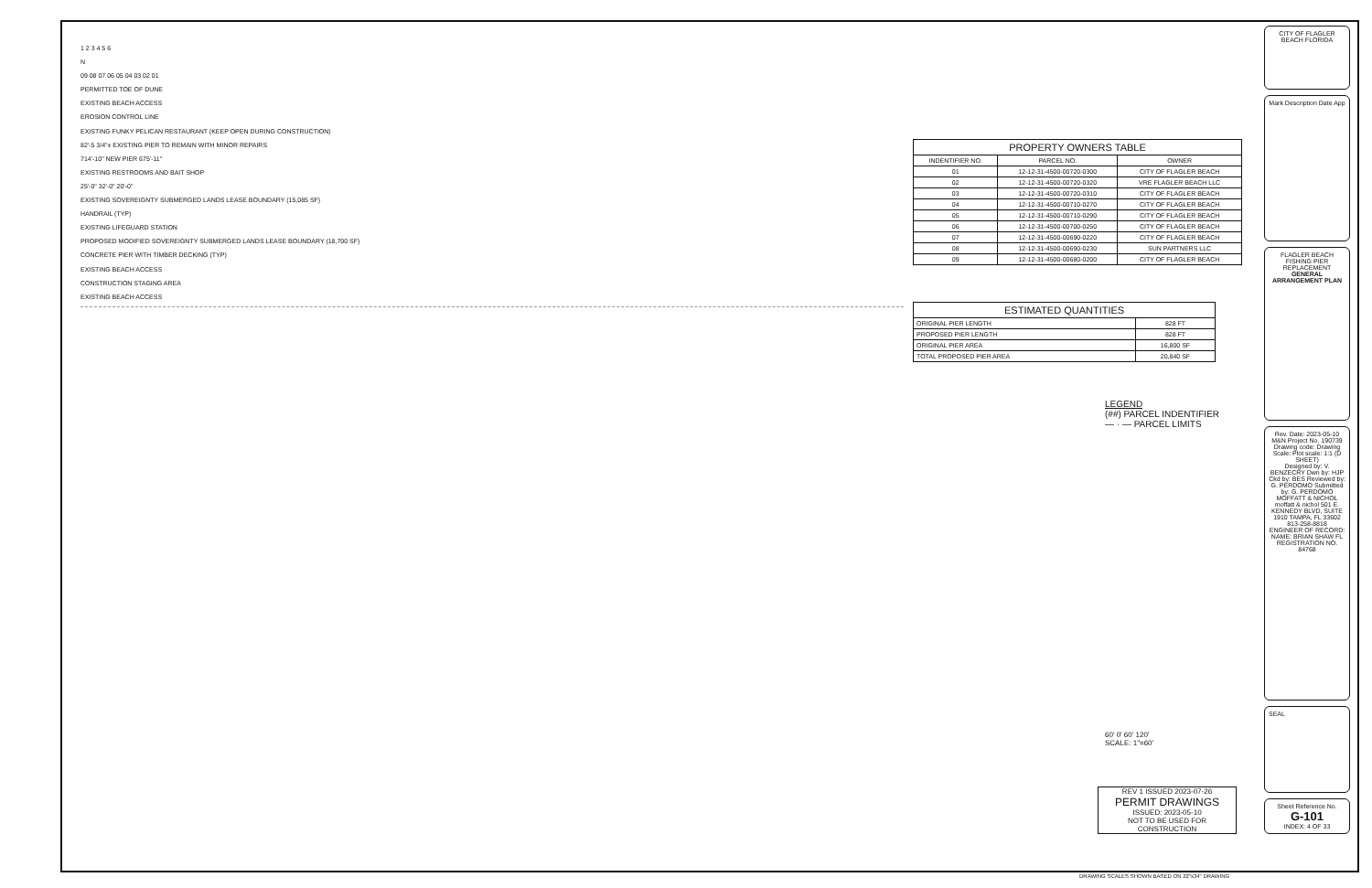1 2 3 4 5 6
N
09 08 07 06 05 04 03 02 01
PERMITTED TOE OF DUNE
EXISTING BEACH ACCESS
EROSION CONTROL LINE
EXISTING FUNKY PELICAN RESTAURANT (KEEP OPEN DURING CONSTRUCTION)
82'-5 3/4"± EXISTING PIER TO REMAIN WITH MINOR REPAIRS
714'-10" NEW PIER 675'-11"
EXISTING RESTROOMS AND BAIT SHOP
25'-0" 32'-0" 20'-0"
EXISTING SOVEREIGNTY SUBMERGED LANDS LEASE BOUNDARY (15,085 SF)
HANDRAIL (TYP)
EXISTING LIFEGUARD STATION
PROPOSED MODIFIED SOVEREIGNTY SUBMERGED LANDS LEASE BOUNDARY (18,700 SF)
CONCRETE PIER WITH TIMBER DECKING (TYP)
EXISTING BEACH ACCESS
CONSTRUCTION STAGING AREA
EXISTING BEACH ACCESS
| PROPERTY OWNERS TABLE | | |
| --- | --- | --- |
| INDENTIFIER NO. | PARCEL NO. | OWNER |
| 01 | 12-12-31-4500-00720-0300 | CITY OF FLAGLER BEACH |
| 02 | 12-12-31-4500-00720-0320 | VRE FLAGLER BEACH LLC |
| 03 | 12-12-31-4500-00720-0310 | CITY OF FLAGLER BEACH |
| 04 | 12-12-31-4500-00710-0270 | CITY OF FLAGLER BEACH |
| 05 | 12-12-31-4500-00710-0290 | CITY OF FLAGLER BEACH |
| 06 | 12-12-31-4500-00700-0250 | CITY OF FLAGLER BEACH |
| 07 | 12-12-31-4500-00690-0220 | CITY OF FLAGLER BEACH |
| 08 | 12-12-31-4500-00690-0230 | SUN PARTNERS LLC |
| 09 | 12-12-31-4500-00680-0200 | CITY OF FLAGLER BEACH |
| ESTIMATED QUANTITIES | |
| --- | --- |
| ORIGINAL PIER LENGTH | 828 FT |
| PROPOSED PIER LENGTH | 828 FT |
| ORIGINAL PIER AREA | 16,800 SF |
| TOTAL PROPOSED PIER AREA | 20,840 SF |
LEGEND
(##) PARCEL INDENTIFIER
— · — PARCEL LIMITS
60' 0' 60' 120'
SCALE: 1"=60'
REV 1 ISSUED 2023-07-26
PERMIT DRAWINGS
ISSUED: 2023-05-10
NOT TO BE USED FOR CONSTRUCTION
CITY OF FLAGLER BEACH FLORIDA
Mark Description Date App
FLAGLER BEACH FISHING PIER REPLACEMENT
GENERAL ARRANGEMENT PLAN
Rev. Date: 2023-05-10 M&N Project No. 190739 Drawing code: Drawing Scale: Plot scale: 1:1 (D SHEET)
Designed by: V. BENZECRY Dwn by: HJP Ckd by: BES Reviewed by: G. PERDOMO Submitted by: G. PERDOMO MOFFATT & NICHOL
moffatt & nichol 501 E. KENNEDY BLVD, SUITE 1910 TAMPA, FL 33602 813-258-8818
ENGINEER OF RECORD: NAME: BRIAN SHAW FL REGISTRATION NO. 84768
SEAL
Sheet Reference No.
G-101
INDEX: 4 OF 33
DRAWING SCALES SHOWN BASED ON 22"x34" DRAWING